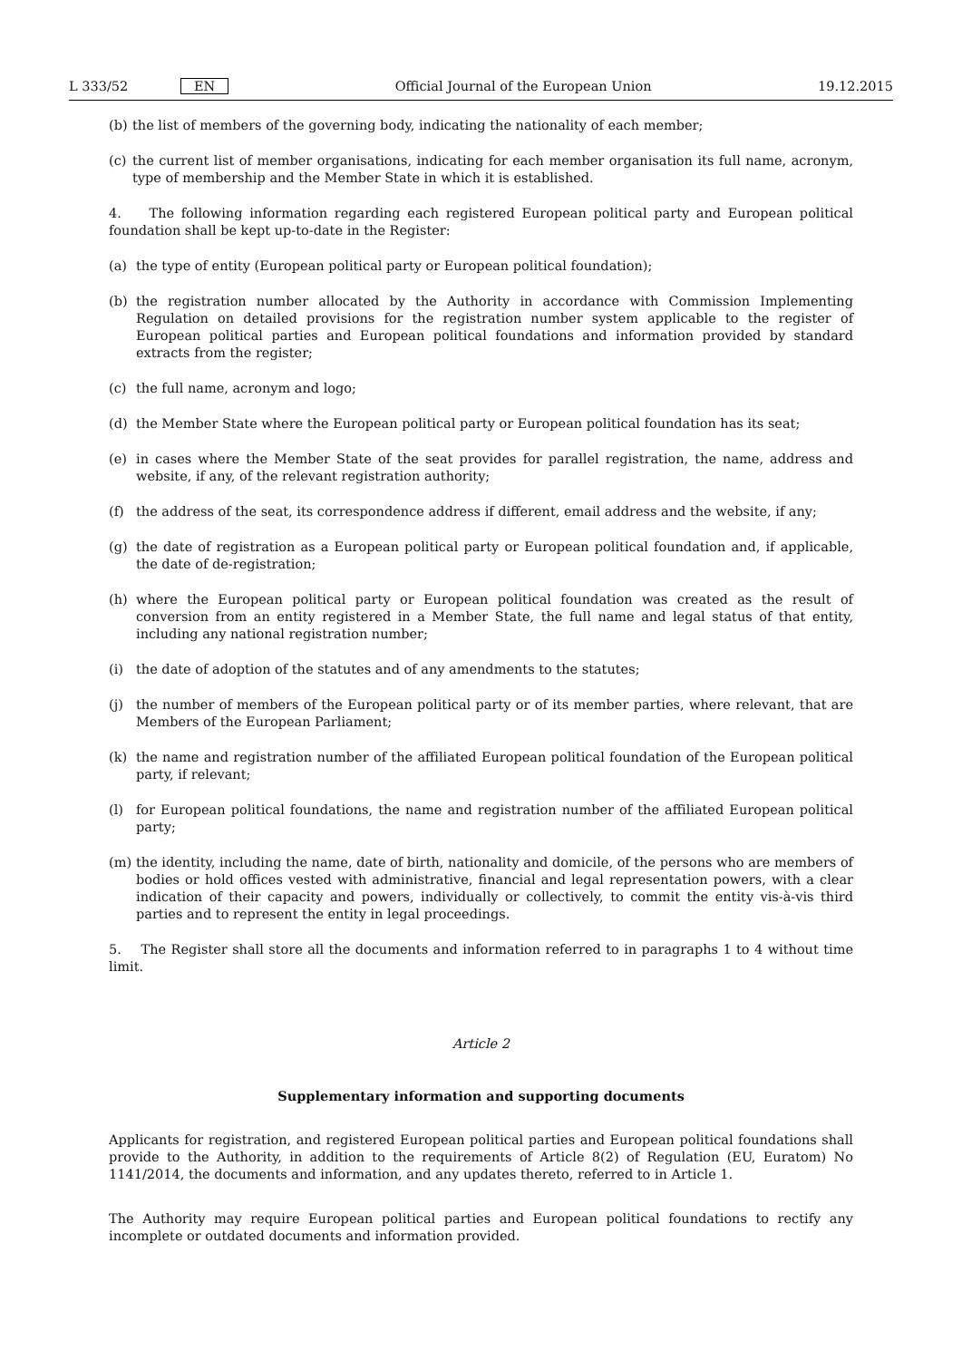L 333/52 EN Official Journal of the European Union 19.12.2015
(b) the list of members of the governing body, indicating the nationality of each member;
(c) the current list of member organisations, indicating for each member organisation its full name, acronym, type of membership and the Member State in which it is established.
4. The following information regarding each registered European political party and European political foundation shall be kept up-to-date in the Register:
(a) the type of entity (European political party or European political foundation);
(b) the registration number allocated by the Authority in accordance with Commission Implementing Regulation on detailed provisions for the registration number system applicable to the register of European political parties and European political foundations and information provided by standard extracts from the register;
(c) the full name, acronym and logo;
(d) the Member State where the European political party or European political foundation has its seat;
(e) in cases where the Member State of the seat provides for parallel registration, the name, address and website, if any, of the relevant registration authority;
(f) the address of the seat, its correspondence address if different, email address and the website, if any;
(g) the date of registration as a European political party or European political foundation and, if applicable, the date of de-registration;
(h) where the European political party or European political foundation was created as the result of conversion from an entity registered in a Member State, the full name and legal status of that entity, including any national registration number;
(i) the date of adoption of the statutes and of any amendments to the statutes;
(j) the number of members of the European political party or of its member parties, where relevant, that are Members of the European Parliament;
(k) the name and registration number of the affiliated European political foundation of the European political party, if relevant;
(l) for European political foundations, the name and registration number of the affiliated European political party;
(m) the identity, including the name, date of birth, nationality and domicile, of the persons who are members of bodies or hold offices vested with administrative, financial and legal representation powers, with a clear indication of their capacity and powers, individually or collectively, to commit the entity vis-à-vis third parties and to represent the entity in legal proceedings.
5. The Register shall store all the documents and information referred to in paragraphs 1 to 4 without time limit.
Article 2
Supplementary information and supporting documents
Applicants for registration, and registered European political parties and European political foundations shall provide to the Authority, in addition to the requirements of Article 8(2) of Regulation (EU, Euratom) No 1141/2014, the documents and information, and any updates thereto, referred to in Article 1.
The Authority may require European political parties and European political foundations to rectify any incomplete or outdated documents and information provided.